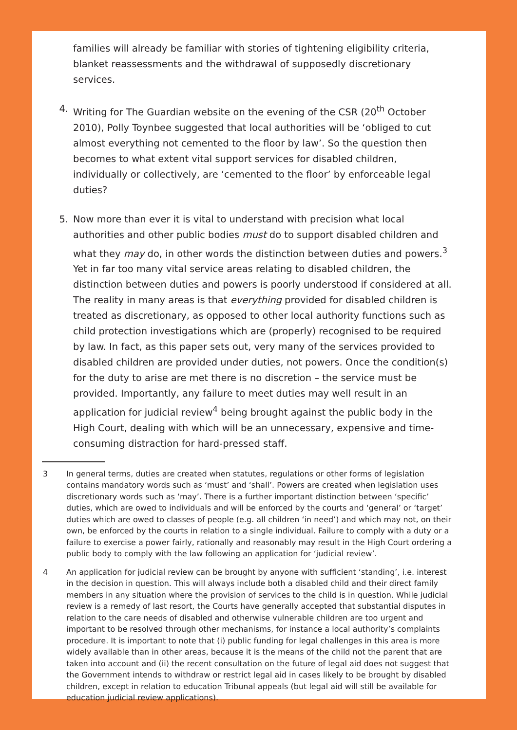families will already be familiar with stories of tightening eligibility criteria, blanket reassessments and the withdrawal of supposedly discretionary services.
4. Writing for The Guardian website on the evening of the CSR (20<sup>th</sup> October 2010), Polly Toynbee suggested that local authorities will be ‘obliged to cut almost everything not cemented to the floor by law’. So the question then becomes to what extent vital support services for disabled children, individually or collectively, are ‘cemented to the floor’ by enforceable legal duties?
5. Now more than ever it is vital to understand with precision what local authorities and other public bodies must do to support disabled children and what they may do, in other words the distinction between duties and powers.<sup>3</sup> Yet in far too many vital service areas relating to disabled children, the distinction between duties and powers is poorly understood if considered at all. The reality in many areas is that everything provided for disabled children is treated as discretionary, as opposed to other local authority functions such as child protection investigations which are (properly) recognised to be required by law. In fact, as this paper sets out, very many of the services provided to disabled children are provided under duties, not powers. Once the condition(s) for the duty to arise are met there is no discretion – the service must be provided. Importantly, any failure to meet duties may well result in an application for judicial review<sup>4</sup> being brought against the public body in the High Court, dealing with which will be an unnecessary, expensive and time-consuming distraction for hard-pressed staff.
3 In general terms, duties are created when statutes, regulations or other forms of legislation contains mandatory words such as ‘must’ and ‘shall’. Powers are created when legislation uses discretionary words such as ‘may’. There is a further important distinction between ‘specific’ duties, which are owed to individuals and will be enforced by the courts and ‘general’ or ‘target’ duties which are owed to classes of people (e.g. all children ‘in need’) and which may not, on their own, be enforced by the courts in relation to a single individual. Failure to comply with a duty or a failure to exercise a power fairly, rationally and reasonably may result in the High Court ordering a public body to comply with the law following an application for ‘judicial review’.
4 An application for judicial review can be brought by anyone with sufficient ‘standing’, i.e. interest in the decision in question. This will always include both a disabled child and their direct family members in any situation where the provision of services to the child is in question. While judicial review is a remedy of last resort, the Courts have generally accepted that substantial disputes in relation to the care needs of disabled and otherwise vulnerable children are too urgent and important to be resolved through other mechanisms, for instance a local authority’s complaints procedure. It is important to note that (i) public funding for legal challenges in this area is more widely available than in other areas, because it is the means of the child not the parent that are taken into account and (ii) the recent consultation on the future of legal aid does not suggest that the Government intends to withdraw or restrict legal aid in cases likely to be brought by disabled children, except in relation to education Tribunal appeals (but legal aid will still be available for education judicial review applications).